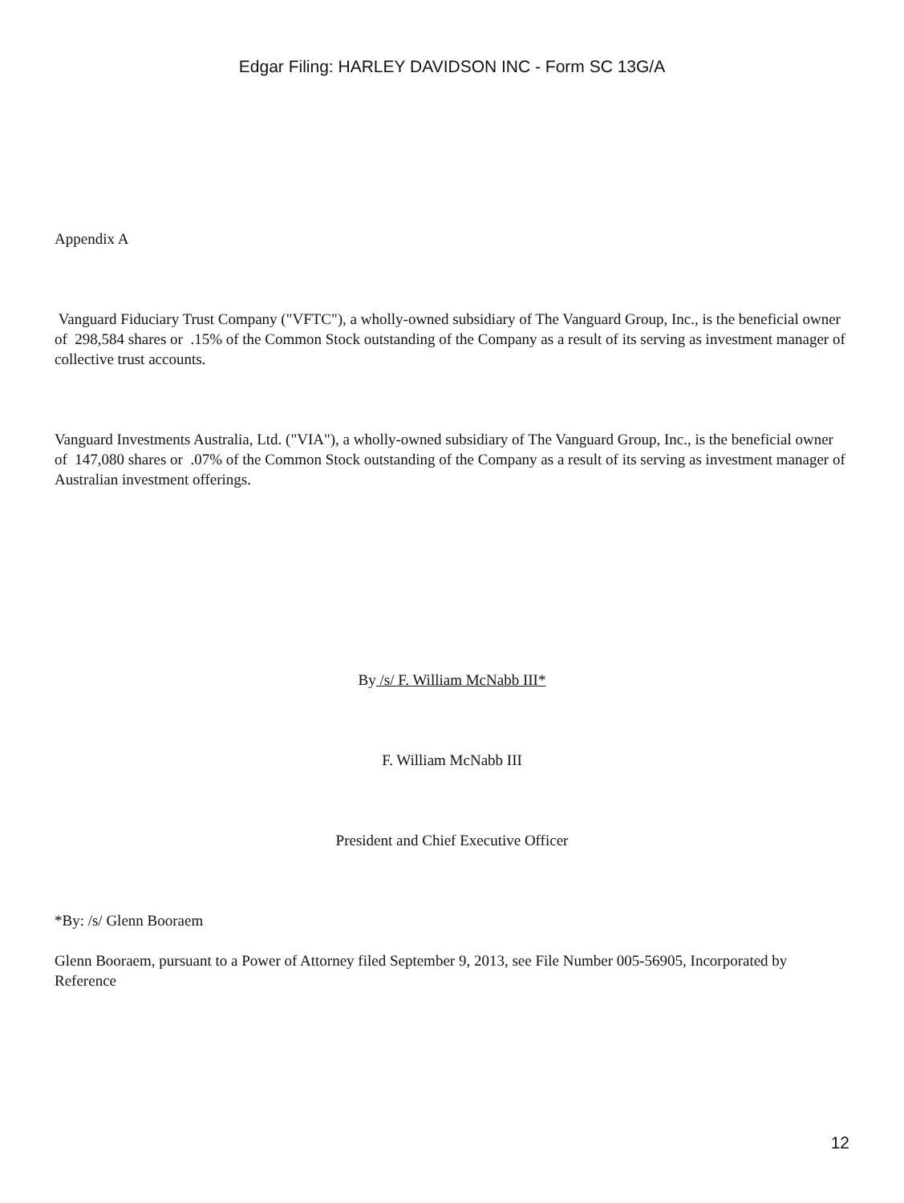Edgar Filing: HARLEY DAVIDSON INC - Form SC 13G/A
Appendix A
Vanguard Fiduciary Trust Company ("VFTC"), a wholly-owned subsidiary of The Vanguard Group, Inc., is the beneficial owner of 298,584 shares or .15% of the Common Stock outstanding of the Company as a result of its serving as investment manager of collective trust accounts.
Vanguard Investments Australia, Ltd. ("VIA"), a wholly-owned subsidiary of The Vanguard Group, Inc., is the beneficial owner of 147,080 shares or .07% of the Common Stock outstanding of the Company as a result of its serving as investment manager of Australian investment offerings.
By /s/ F. William McNabb III*
F. William McNabb III
President and Chief Executive Officer
*By: /s/ Glenn Booraem
Glenn Booraem, pursuant to a Power of Attorney filed September 9, 2013, see File Number 005-56905, Incorporated by Reference
12